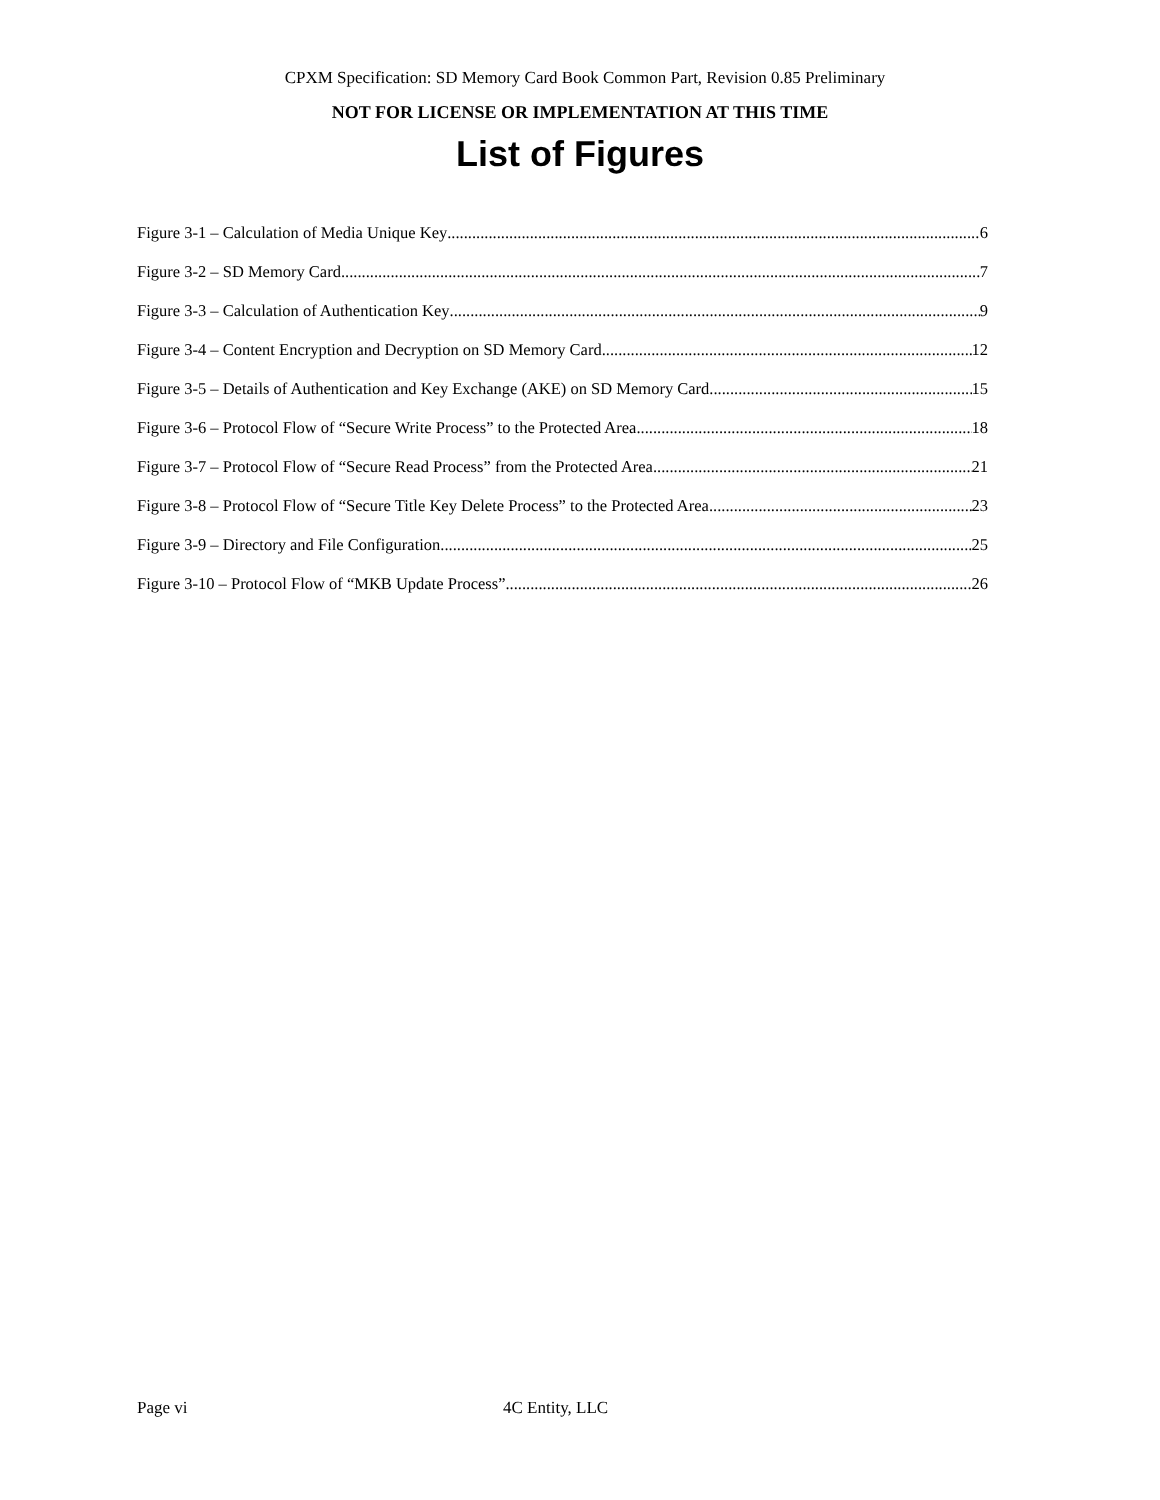CPXM Specification: SD Memory Card Book Common Part, Revision 0.85 Preliminary
NOT FOR LICENSE OR IMPLEMENTATION AT THIS TIME
List of Figures
Figure 3-1 – Calculation of Media Unique Key 6
Figure 3-2 – SD Memory Card 7
Figure 3-3 – Calculation of Authentication Key 9
Figure 3-4 – Content Encryption and Decryption on SD Memory Card 12
Figure 3-5 – Details of Authentication and Key Exchange (AKE) on SD Memory Card 15
Figure 3-6 – Protocol Flow of “Secure Write Process” to the Protected Area 18
Figure 3-7 – Protocol Flow of “Secure Read Process” from the Protected Area 21
Figure 3-8 – Protocol Flow of “Secure Title Key Delete Process” to the Protected Area 23
Figure 3-9 – Directory and File Configuration 25
Figure 3-10 – Protocol Flow of “MKB Update Process” 26
Page vi 4C Entity, LLC